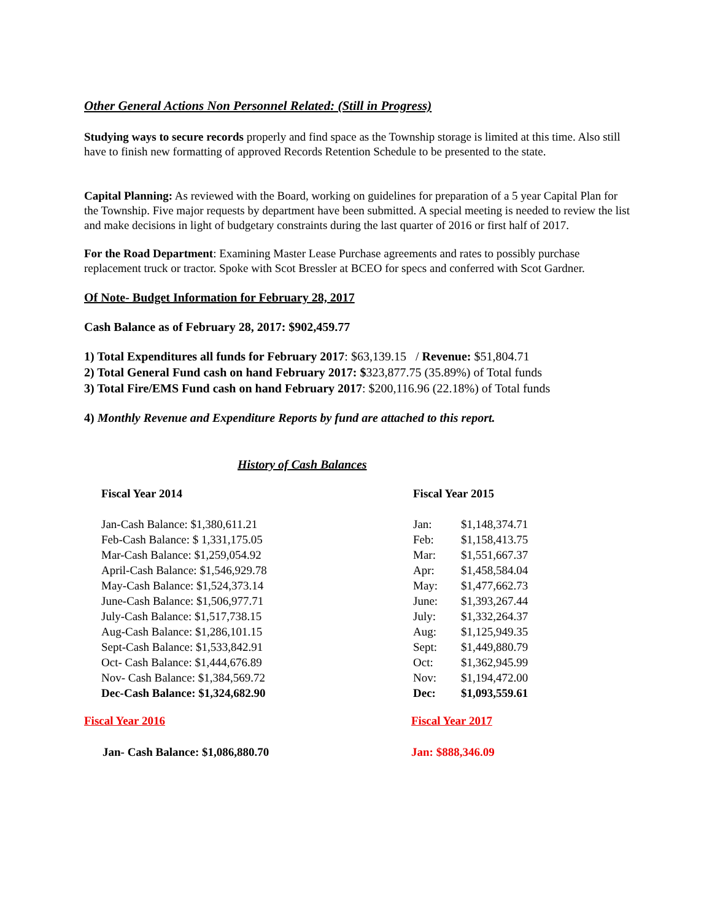Other General Actions Non Personnel Related: (Still in Progress)
Studying ways to secure records properly and find space as the Township storage is limited at this time. Also still have to finish new formatting of approved Records Retention Schedule to be presented to the state.
Capital Planning: As reviewed with the Board, working on guidelines for preparation of a 5 year Capital Plan for the Township. Five major requests by department have been submitted. A special meeting is needed to review the list and make decisions in light of budgetary constraints during the last quarter of 2016 or first half of 2017.
For the Road Department: Examining Master Lease Purchase agreements and rates to possibly purchase replacement truck or tractor. Spoke with Scot Bressler at BCEO for specs and conferred with Scot Gardner.
Of Note- Budget Information for February 28, 2017
Cash Balance as of February 28, 2017: $902,459.77
1) Total Expenditures all funds for February 2017: $63,139.15 / Revenue: $51,804.71
2) Total General Fund cash on hand February 2017: $323,877.75 (35.89%) of Total funds
3) Total Fire/EMS Fund cash on hand February 2017: $200,116.96 (22.18%) of Total funds
4) Monthly Revenue and Expenditure Reports by fund are attached to this report.
History of Cash Balances
| Fiscal Year 2014 | Fiscal Year 2015 | |
| Jan-Cash Balance: $1,380,611.21 | Jan: | $1,148,374.71 |
| Feb-Cash Balance: $ 1,331,175.05 | Feb: | $1,158,413.75 |
| Mar-Cash Balance: $1,259,054.92 | Mar: | $1,551,667.37 |
| April-Cash Balance: $1,546,929.78 | Apr: | $1,458,584.04 |
| May-Cash Balance: $1,524,373.14 | May: | $1,477,662.73 |
| June-Cash Balance: $1,506,977.71 | June: | $1,393,267.44 |
| July-Cash Balance: $1,517,738.15 | July: | $1,332,264.37 |
| Aug-Cash Balance: $1,286,101.15 | Aug: | $1,125,949.35 |
| Sept-Cash Balance: $1,533,842.91 | Sept: | $1,449,880.79 |
| Oct- Cash Balance: $1,444,676.89 | Oct: | $1,362,945.99 |
| Nov- Cash Balance: $1,384,569.72 | Nov: | $1,194,472.00 |
| Dec-Cash Balance: $1,324,682.90 | Dec: | $1,093,559.61 |
| Fiscal Year 2016 | Fiscal Year 2017 |
| Jan- Cash Balance: $1,086,880.70 | Jan: $888,346.09 |